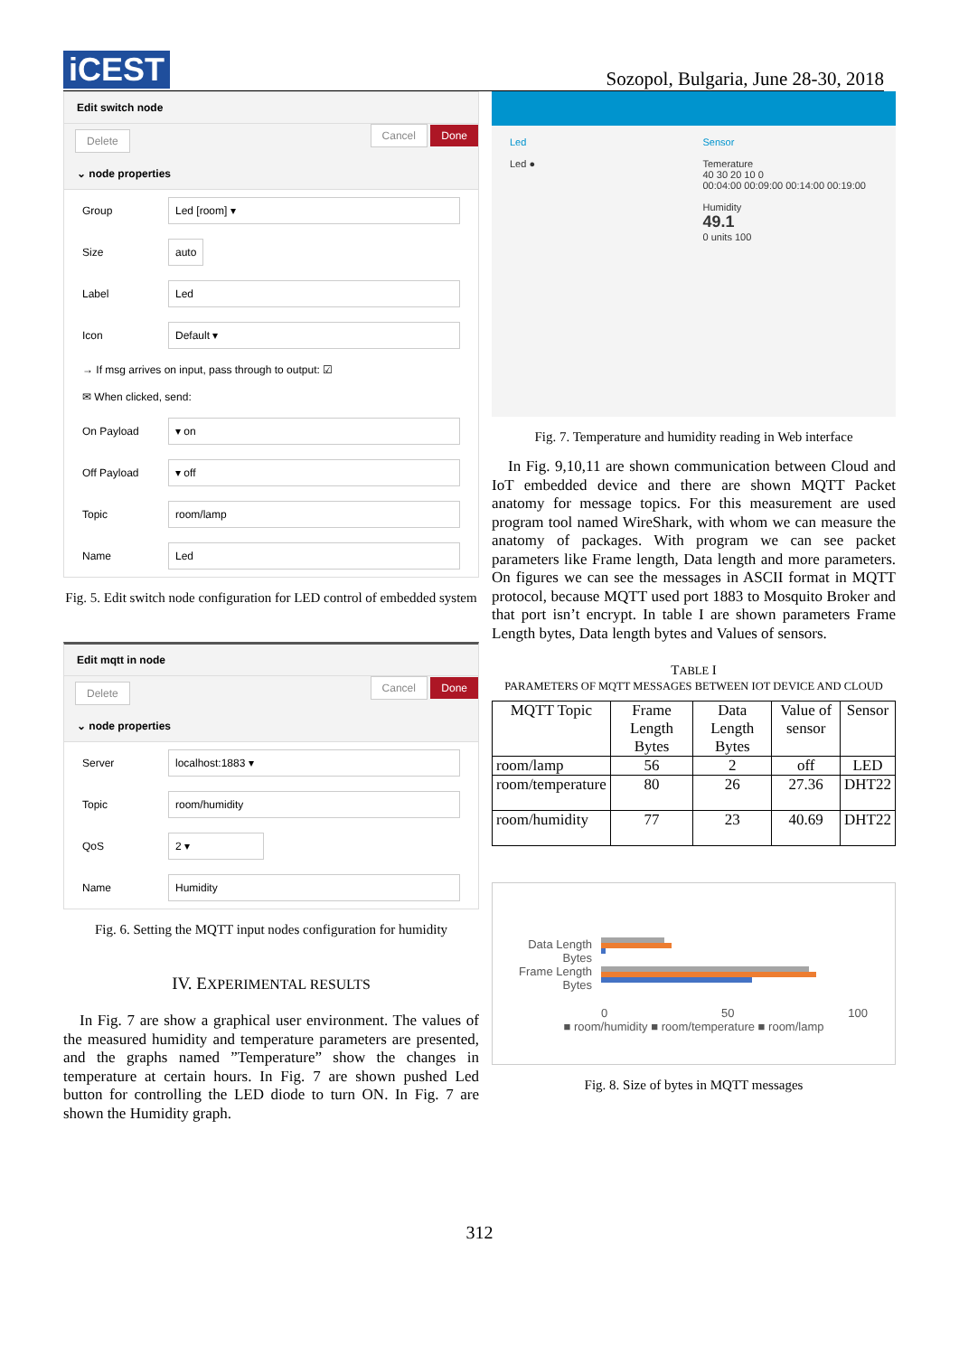iCEST
Sozopol, Bulgaria, June 28-30, 2018
Edit switch node
Delete Cancel Done
⌄ node properties
Group
Led [room] ▾
Size
auto
Label
Led
Icon
Default ▾
→ If msg arrives on input, pass through to output: ☑
✉ When clicked, send:
On Payload
▾ on
Off Payload
▾ off
Topic
room/lamp
Name
Led
Fig. 5. Edit switch node configuration for LED control of embedded system
Edit mqtt in node
Delete Cancel Done
⌄ node properties
Server
localhost:1883 ▾
Topic
room/humidity
QoS
2 ▾
Name
Humidity
Fig. 6. Setting the MQTT input nodes configuration for humidity
IV. EXPERIMENTAL RESULTS
In Fig. 7 are show a graphical user environment. The values of the measured humidity and temperature parameters are presented, and the graphs named ”Temperature” show the changes in temperature at certain hours. In Fig. 7 are shown pushed Led button for controlling the LED diode to turn ON. In Fig. 7 are shown the Humidity graph.
Led
Led ●
Sensor
Temerature
40 30 20 10 0
00:04:00 00:09:00 00:14:00 00:19:00
Humidity
49.1
0 units 100
Fig. 7. Temperature and humidity reading in Web interface
In Fig. 9,10,11 are shown communication between Cloud and IoT embedded device and there are shown MQTT Packet anatomy for message topics. For this measurement are used program tool named WireShark, with whom we can measure the anatomy of packages. With program we can see packet parameters like Frame length, Data length and more parameters. On figures we can see the messages in ASCII format in MQTT protocol, because MQTT used port 1883 to Mosquito Broker and that port isn’t encrypt. In table I are shown parameters Frame Length bytes, Data length bytes and Values of sensors.
TABLE I
PARAMETERS OF MQTT MESSAGES BETWEEN IOT DEVICE AND CLOUD
| MQTT Topic | Frame Length Bytes | Data Length Bytes | Value of sensor | Sensor |
| --- | --- | --- | --- | --- |
| room/lamp | 56 | 2 | off | LED |
| room/temperature | 80 | 26 | 27.36 | DHT22 |
| room/humidity | 77 | 23 | 40.69 | DHT22 |
Data Length Bytes
Frame Length Bytes
0 50 100
■ room/humidity ■ room/temperature ■ room/lamp
Fig. 8. Size of bytes in MQTT messages
312